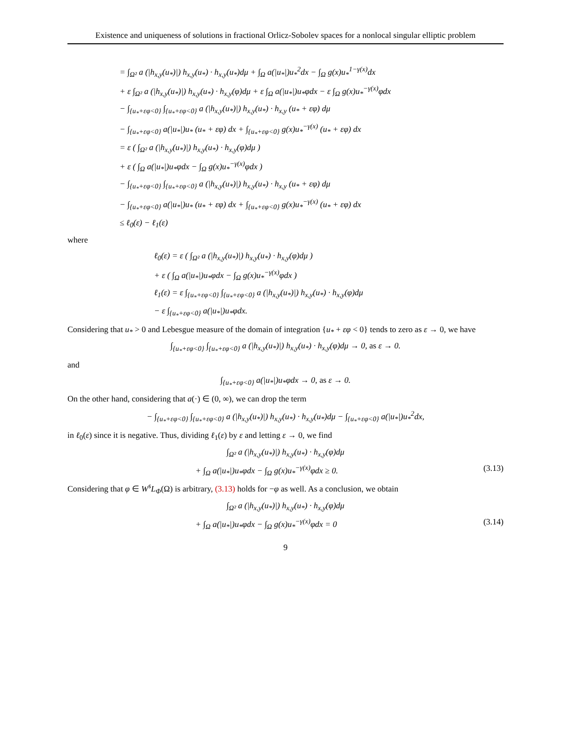Existence and uniqueness of solutions in fractional Orlicz-Sobolev spaces for a nonlocal singular elliptic problem
= ∫<sub>Ω²</sub> a (|h<sub>x,y</sub>(u<sub>*</sub>)|) h<sub>x,y</sub>(u<sub>*</sub>) · h<sub>x,y</sub>(u<sub>*</sub>)dμ + ∫<sub>Ω</sub> a(|u<sub>*</sub>|)u<sub>*</sub><sup>2</sup>dx − ∫<sub>Ω</sub> g(x)u<sub>*</sub><sup>1−γ(x)</sup>dx
+ ε ∫<sub>Ω²</sub> a (|h<sub>x,y</sub>(u<sub>*</sub>)|) h<sub>x,y</sub>(u<sub>*</sub>) · h<sub>x,y</sub>(φ)dμ + ε ∫<sub>Ω</sub> a(|u<sub>*</sub>|)u<sub>*</sub>φdx − ε ∫<sub>Ω</sub> g(x)u<sub>*</sub><sup>−γ(x)</sup>φdx
− ∫<sub>{u<sub>*</sub>+εφ<0}</sub> ∫<sub>{u<sub>*</sub>+εφ<0}</sub> a (|h<sub>x,y</sub>(u<sub>*</sub>)|) h<sub>x,y</sub>(u<sub>*</sub>) · h<sub>x,y</sub> (u<sub>*</sub> + εφ) dμ
− ∫<sub>{u<sub>*</sub>+εφ<0}</sub> a(|u<sub>*</sub>|)u<sub>*</sub> (u<sub>*</sub> + εφ) dx + ∫<sub>{u<sub>*</sub>+εφ<0}</sub> g(x)u<sub>*</sub><sup>−γ(x)</sup> (u<sub>*</sub> + εφ) dx
= ε ( ∫<sub>Ω²</sub> a (|h<sub>x,y</sub>(u<sub>*</sub>)|) h<sub>x,y</sub>(u<sub>*</sub>) · h<sub>x,y</sub>(φ)dμ )
+ ε ( ∫<sub>Ω</sub> a(|u<sub>*</sub>|)u<sub>*</sub>φdx − ∫<sub>Ω</sub> g(x)u<sub>*</sub><sup>−γ(x)</sup>φdx )
− ∫<sub>{u<sub>*</sub>+εφ<0}</sub> ∫<sub>{u<sub>*</sub>+εφ<0}</sub> a (|h<sub>x,y</sub>(u<sub>*</sub>)|) h<sub>x,y</sub>(u<sub>*</sub>) · h<sub>x,y</sub> (u<sub>*</sub> + εφ) dμ
− ∫<sub>{u<sub>*</sub>+εφ<0}</sub> a(|u<sub>*</sub>|)u<sub>*</sub> (u<sub>*</sub> + εφ) dx + ∫<sub>{u<sub>*</sub>+εφ<0}</sub> g(x)u<sub>*</sub><sup>−γ(x)</sup> (u<sub>*</sub> + εφ) dx
≤ ℓ<sub>0</sub>(ε) − ℓ<sub>1</sub>(ε)
where
ℓ<sub>0</sub>(ε) = ε ( ∫<sub>Ω²</sub> a (|h<sub>x,y</sub>(u<sub>*</sub>)|) h<sub>x,y</sub>(u<sub>*</sub>) · h<sub>x,y</sub>(φ)dμ )
+ ε ( ∫<sub>Ω</sub> a(|u<sub>*</sub>|)u<sub>*</sub>φdx − ∫<sub>Ω</sub> g(x)u<sub>*</sub><sup>−γ(x)</sup>φdx )
ℓ<sub>1</sub>(ε) = ε ∫<sub>{u<sub>*</sub>+εφ<0}</sub> ∫<sub>{u<sub>*</sub>+εφ<0}</sub> a (|h<sub>x,y</sub>(u<sub>*</sub>)|) h<sub>x,y</sub>(u<sub>*</sub>) · h<sub>x,y</sub>(φ)dμ
− ε ∫<sub>{u<sub>*</sub>+εφ<0}</sub> a(|u<sub>*</sub>|)u<sub>*</sub>φdx.
Considering that u<sub>*</sub> > 0 and Lebesgue measure of the domain of integration {u<sub>*</sub> + εφ < 0} tends to zero as ε → 0, we have
∫<sub>{u<sub>*</sub>+εφ<0}</sub> ∫<sub>{u<sub>*</sub>+εφ<0}</sub> a (|h<sub>x,y</sub>(u<sub>*</sub>)|) h<sub>x,y</sub>(u<sub>*</sub>) · h<sub>x,y</sub>(φ)dμ → 0, as ε → 0.
and
∫<sub>{u<sub>*</sub>+εφ<0}</sub> a(|u<sub>*</sub>|)u<sub>*</sub>φdx → 0, as ε → 0.
On the other hand, considering that a(·) ∈ (0, ∞), we can drop the term
− ∫<sub>{u<sub>*</sub>+εφ<0}</sub> ∫<sub>{u<sub>*</sub>+εφ<0}</sub> a (|h<sub>x,y</sub>(u<sub>*</sub>)|) h<sub>x,y</sub>(u<sub>*</sub>) · h<sub>x,y</sub>(u<sub>*</sub>)dμ − ∫<sub>{u<sub>*</sub>+εφ<0}</sub> a(|u<sub>*</sub>|)u<sub>*</sub><sup>2</sup>dx,
in ℓ<sub>0</sub>(ε) since it is negative. Thus, dividing ℓ<sub>1</sub>(ε) by ε and letting ε → 0, we find
∫<sub>Ω²</sub> a (|h<sub>x,y</sub>(u<sub>*</sub>)|) h<sub>x,y</sub>(u<sub>*</sub>) · h<sub>x,y</sub>(φ)dμ
+ ∫<sub>Ω</sub> a(|u<sub>*</sub>|)u<sub>*</sub>φdx − ∫<sub>Ω</sub> g(x)u<sub>*</sub><sup>−γ(x)</sup>φdx ≥ 0. (3.13)
Considering that φ ∈ W<sup>s</sup>L<sub>Φ</sub>(Ω) is arbitrary, (3.13) holds for −φ as well. As a conclusion, we obtain
∫<sub>Ω²</sub> a (|h<sub>x,y</sub>(u<sub>*</sub>)|) h<sub>x,y</sub>(u<sub>*</sub>) · h<sub>x,y</sub>(φ)dμ
+ ∫<sub>Ω</sub> a(|u<sub>*</sub>|)u<sub>*</sub>φdx − ∫<sub>Ω</sub> g(x)u<sub>*</sub><sup>−γ(x)</sup>φdx = 0 (3.14)
9